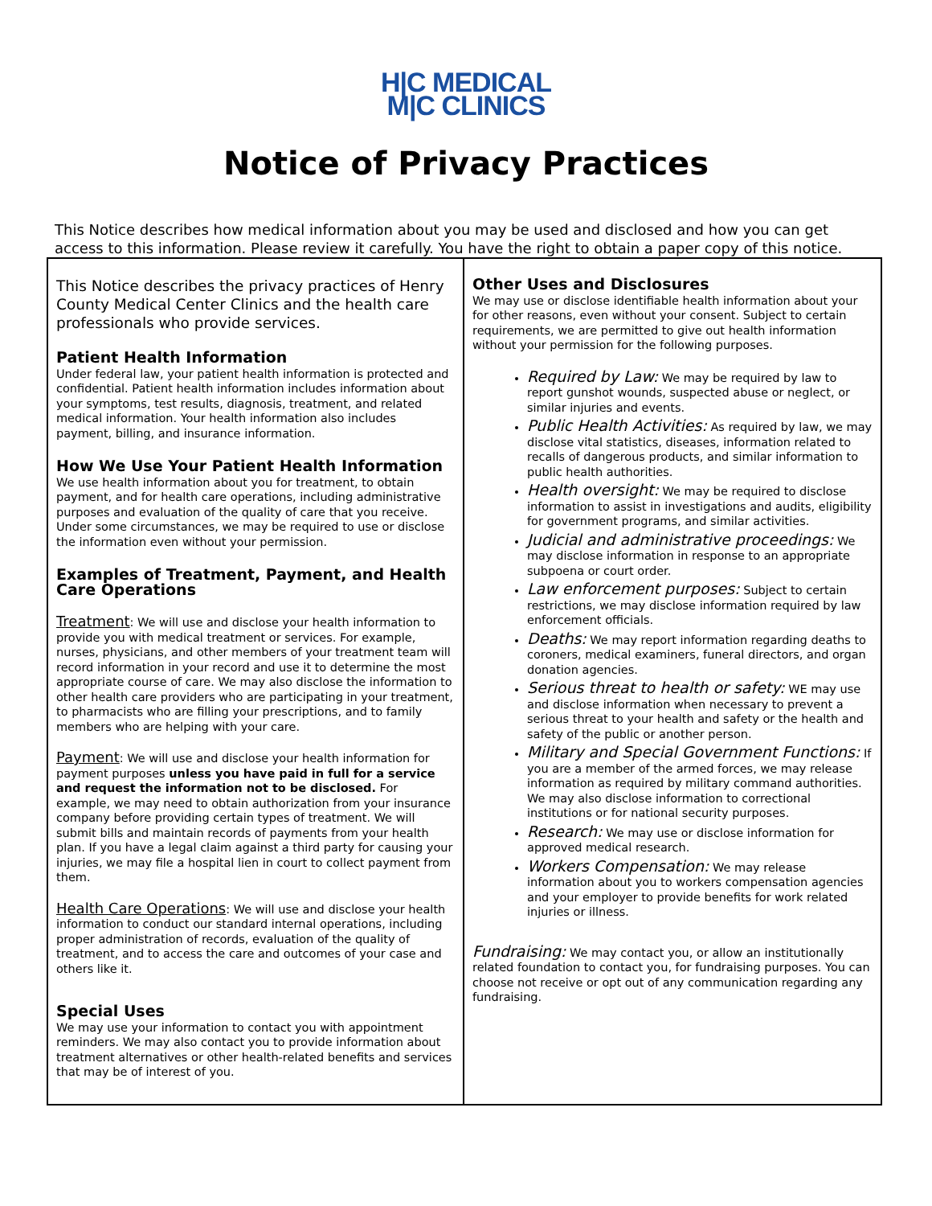H|C MEDICAL
M|C CLINICS
Notice of Privacy Practices
This Notice describes how medical information about you may be used and disclosed and how you can get access to this information. Please review it carefully. You have the right to obtain a paper copy of this notice.
This Notice describes the privacy practices of Henry County Medical Center Clinics and the health care professionals who provide services.
Patient Health Information
Under federal law, your patient health information is protected and confidential. Patient health information includes information about your symptoms, test results, diagnosis, treatment, and related medical information. Your health information also includes payment, billing, and insurance information.
How We Use Your Patient Health Information
We use health information about you for treatment, to obtain payment, and for health care operations, including administrative purposes and evaluation of the quality of care that you receive. Under some circumstances, we may be required to use or disclose the information even without your permission.
Examples of Treatment, Payment, and Health Care Operations
Treatment: We will use and disclose your health information to provide you with medical treatment or services. For example, nurses, physicians, and other members of your treatment team will record information in your record and use it to determine the most appropriate course of care. We may also disclose the information to other health care providers who are participating in your treatment, to pharmacists who are filling your prescriptions, and to family members who are helping with your care.
Payment: We will use and disclose your health information for payment purposes unless you have paid in full for a service and request the information not to be disclosed. For example, we may need to obtain authorization from your insurance company before providing certain types of treatment. We will submit bills and maintain records of payments from your health plan. If you have a legal claim against a third party for causing your injuries, we may file a hospital lien in court to collect payment from them.
Health Care Operations: We will use and disclose your health information to conduct our standard internal operations, including proper administration of records, evaluation of the quality of treatment, and to access the care and outcomes of your case and others like it.
Special Uses
We may use your information to contact you with appointment reminders. We may also contact you to provide information about treatment alternatives or other health-related benefits and services that may be of interest of you.
Other Uses and Disclosures
We may use or disclose identifiable health information about your for other reasons, even without your consent. Subject to certain requirements, we are permitted to give out health information without your permission for the following purposes.
Required by Law: We may be required by law to report gunshot wounds, suspected abuse or neglect, or similar injuries and events.
Public Health Activities: As required by law, we may disclose vital statistics, diseases, information related to recalls of dangerous products, and similar information to public health authorities.
Health oversight: We may be required to disclose information to assist in investigations and audits, eligibility for government programs, and similar activities.
Judicial and administrative proceedings: We may disclose information in response to an appropriate subpoena or court order.
Law enforcement purposes: Subject to certain restrictions, we may disclose information required by law enforcement officials.
Deaths: We may report information regarding deaths to coroners, medical examiners, funeral directors, and organ donation agencies.
Serious threat to health or safety: WE may use and disclose information when necessary to prevent a serious threat to your health and safety or the health and safety of the public or another person.
Military and Special Government Functions: If you are a member of the armed forces, we may release information as required by military command authorities. We may also disclose information to correctional institutions or for national security purposes.
Research: We may use or disclose information for approved medical research.
Workers Compensation: We may release information about you to workers compensation agencies and your employer to provide benefits for work related injuries or illness.
Fundraising: We may contact you, or allow an institutionally related foundation to contact you, for fundraising purposes. You can choose not receive or opt out of any communication regarding any fundraising.